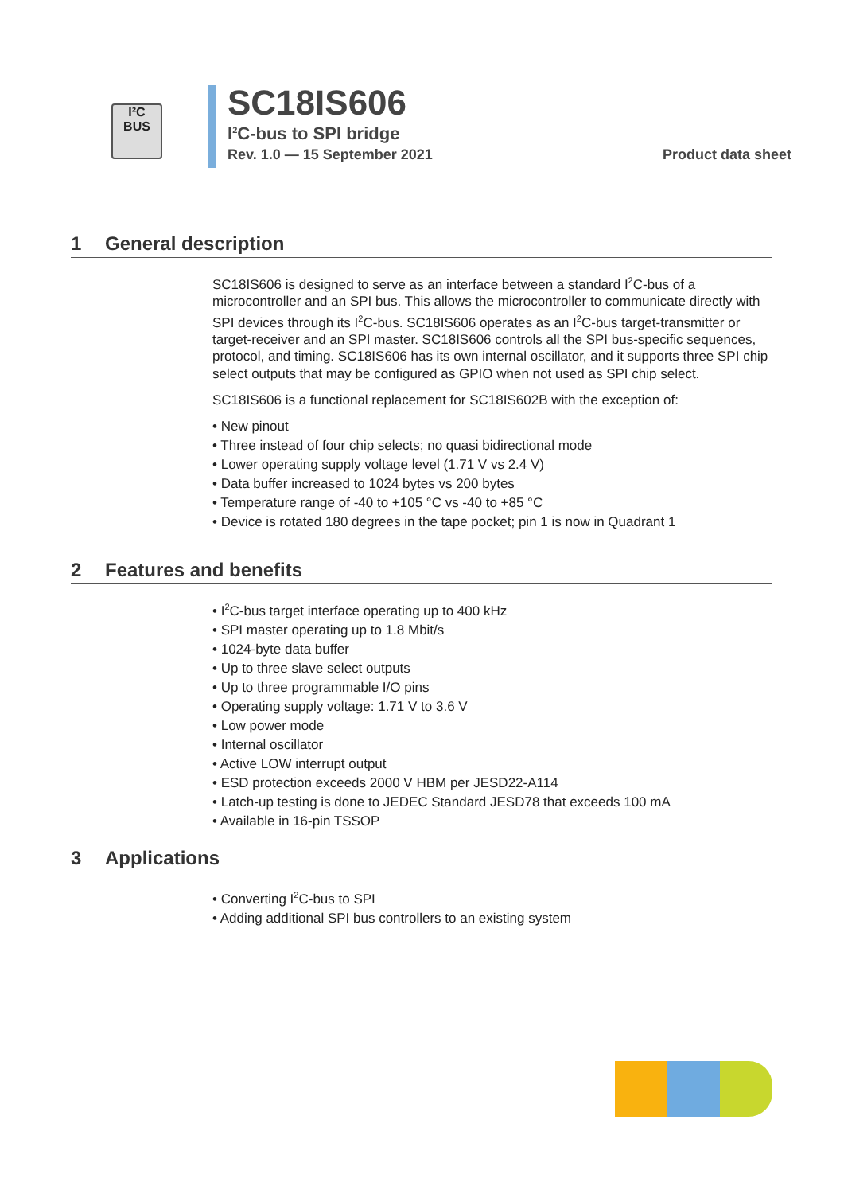I²C
BUS
SC18IS606
I<sup>2</sup>C-bus to SPI bridge
Rev. 1.0 — 15 September 2021 Product data sheet
1 General description
SC18IS606 is designed to serve as an interface between a standard I<sup>2</sup>C-bus of a microcontroller and an SPI bus. This allows the microcontroller to communicate directly with SPI devices through its I<sup>2</sup>C-bus. SC18IS606 operates as an I<sup>2</sup>C-bus target-transmitter or target-receiver and an SPI master. SC18IS606 controls all the SPI bus-specific sequences, protocol, and timing. SC18IS606 has its own internal oscillator, and it supports three SPI chip select outputs that may be configured as GPIO when not used as SPI chip select.
SC18IS606 is a functional replacement for SC18IS602B with the exception of:
• New pinout
• Three instead of four chip selects; no quasi bidirectional mode
• Lower operating supply voltage level (1.71 V vs 2.4 V)
• Data buffer increased to 1024 bytes vs 200 bytes
• Temperature range of -40 to +105 °C vs -40 to +85 °C
• Device is rotated 180 degrees in the tape pocket; pin 1 is now in Quadrant 1
2 Features and benefits
• I<sup>2</sup>C-bus target interface operating up to 400 kHz
• SPI master operating up to 1.8 Mbit/s
• 1024-byte data buffer
• Up to three slave select outputs
• Up to three programmable I/O pins
• Operating supply voltage: 1.71 V to 3.6 V
• Low power mode
• Internal oscillator
• Active LOW interrupt output
• ESD protection exceeds 2000 V HBM per JESD22-A114
• Latch-up testing is done to JEDEC Standard JESD78 that exceeds 100 mA
• Available in 16-pin TSSOP
3 Applications
• Converting I<sup>2</sup>C-bus to SPI
• Adding additional SPI bus controllers to an existing system